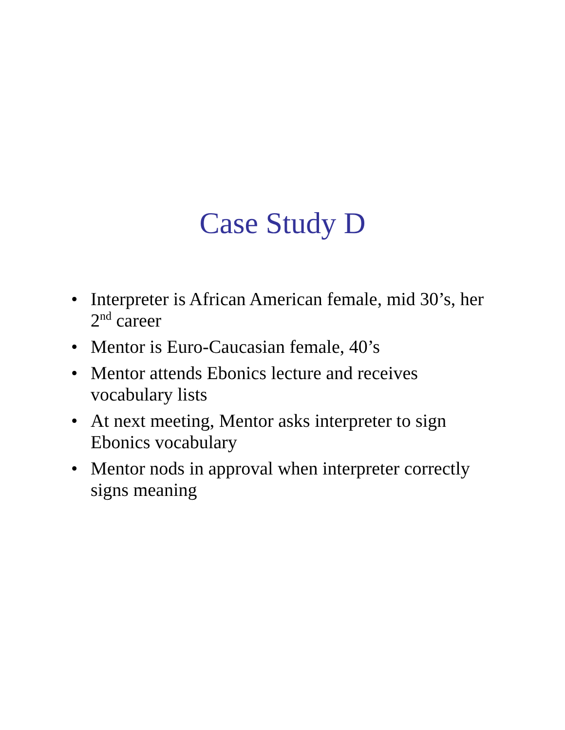Case Study D
• Interpreter is African American female, mid 30’s, her 2<sup>nd</sup> career
• Mentor is Euro-Caucasian female, 40’s
• Mentor attends Ebonics lecture and receives vocabulary lists
• At next meeting, Mentor asks interpreter to sign Ebonics vocabulary
• Mentor nods in approval when interpreter correctly signs meaning